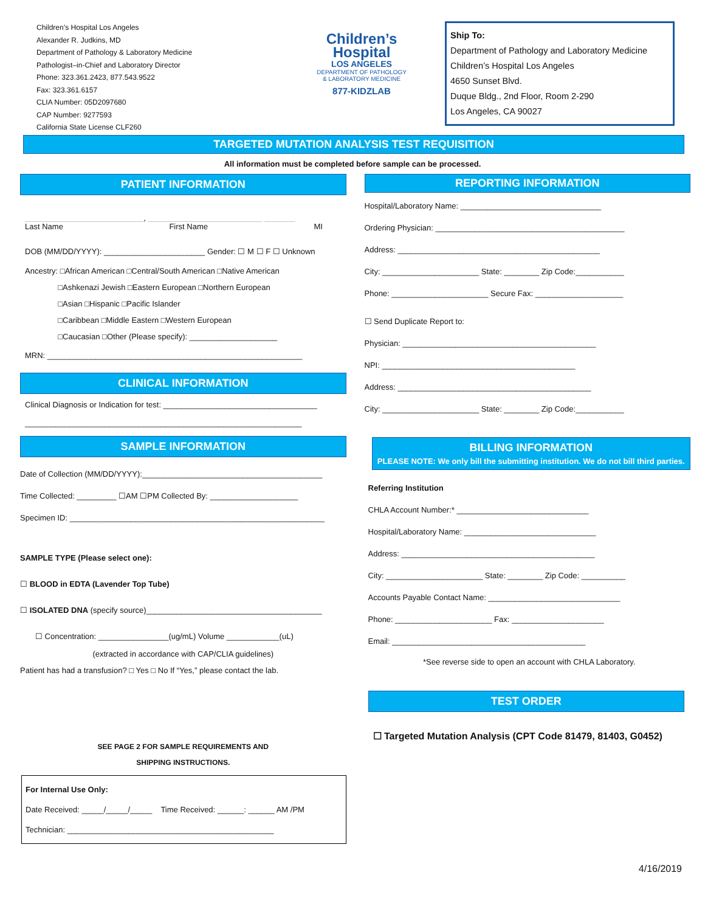Children’s Hospital Los Angeles
Alexander R. Judkins, MD
Department of Pathology & Laboratory Medicine
Pathologist–in-Chief and Laboratory Director
Phone: 323.361.2423, 877.543.9522
Fax: 323.361.6157
CLIA Number: 05D2097680
CAP Number: 9277593
California State License CLF260
Children’s
Hospital
LOS ANGELES
DEPARTMENT OF PATHOLOGY
& LABORATORY MEDICINE
877-KIDZLAB
Ship To:
Department of Pathology and Laboratory Medicine
Children’s Hospital Los Angeles
4650 Sunset Blvd.
Duque Bldg., 2nd Floor, Room 2-290
Los Angeles, CA 90027
TARGETED MUTATION ANALYSIS TEST REQUISITION
All information must be completed before sample can be processed.
PATIENT INFORMATION
___________________________, __________________________ _______
Last Name First Name MI
DOB (MM/DD/YYYY): _______________________ Gender: ☐ M ☐ F ☐ Unknown
Ancestry: □African American □Central/South American □Native American
□Ashkenazi Jewish □Eastern European □Northern European
□Asian □Hispanic □Pacific Islander
□Caribbean □Middle Eastern □Western European
□Caucasian □Other (Please specify): ____________________
MRN: __________________________________________________________
CLINICAL INFORMATION
Clinical Diagnosis or Indication for test: ___________________________________
_______________________________________________________________
SAMPLE INFORMATION
Date of Collection (MM/DD/YYYY):_________________________________________
Time Collected: _________ ☐AM ☐PM Collected By: ____________________
Specimen ID: __________________________________________________________
SAMPLE TYPE (Please select one):
☐ BLOOD in EDTA (Lavender Top Tube)
☐ ISOLATED DNA (specify source)________________________________________
☐ Concentration: ________________(ug/mL) Volume ____________(uL)
(extracted in accordance with CAP/CLIA guidelines)
Patient has had a transfusion? □ Yes □ No If “Yes,” please contact the lab.
SEE PAGE 2 FOR SAMPLE REQUIREMENTS AND
SHIPPING INSTRUCTIONS.
For Internal Use Only:
Date Received: _____/_____/_____ Time Received: ______: ______ AM /PM
Technician: _______________________________________________
REPORTING INFORMATION
Hospital/Laboratory Name: ________________________________
Ordering Physician: ___________________________________________
Address: ______________________________________________
City: ______________________ State: ________ Zip Code:___________
Phone: ______________________ Secure Fax: ____________________
☐ Send Duplicate Report to:
Physician: ____________________________________________
NPI: ____________________________________________
Address: ____________________________________________
City: ______________________ State: ________ Zip Code:___________
BILLING INFORMATION
PLEASE NOTE: We only bill the submitting institution. We do not bill third parties.
Referring Institution
CHLA Account Number:* ______________________________
Hospital/Laboratory Name: ______________________________
Address: ____________________________________________
City: ______________________ State: ________ Zip Code: __________
Accounts Payable Contact Name: ______________________________
Phone: ______________________ Fax: _____________________
Email: ____________________________________________
*See reverse side to open an account with CHLA Laboratory.
TEST ORDER
☐ Targeted Mutation Analysis (CPT Code 81479, 81403, G0452)
4/16/2019